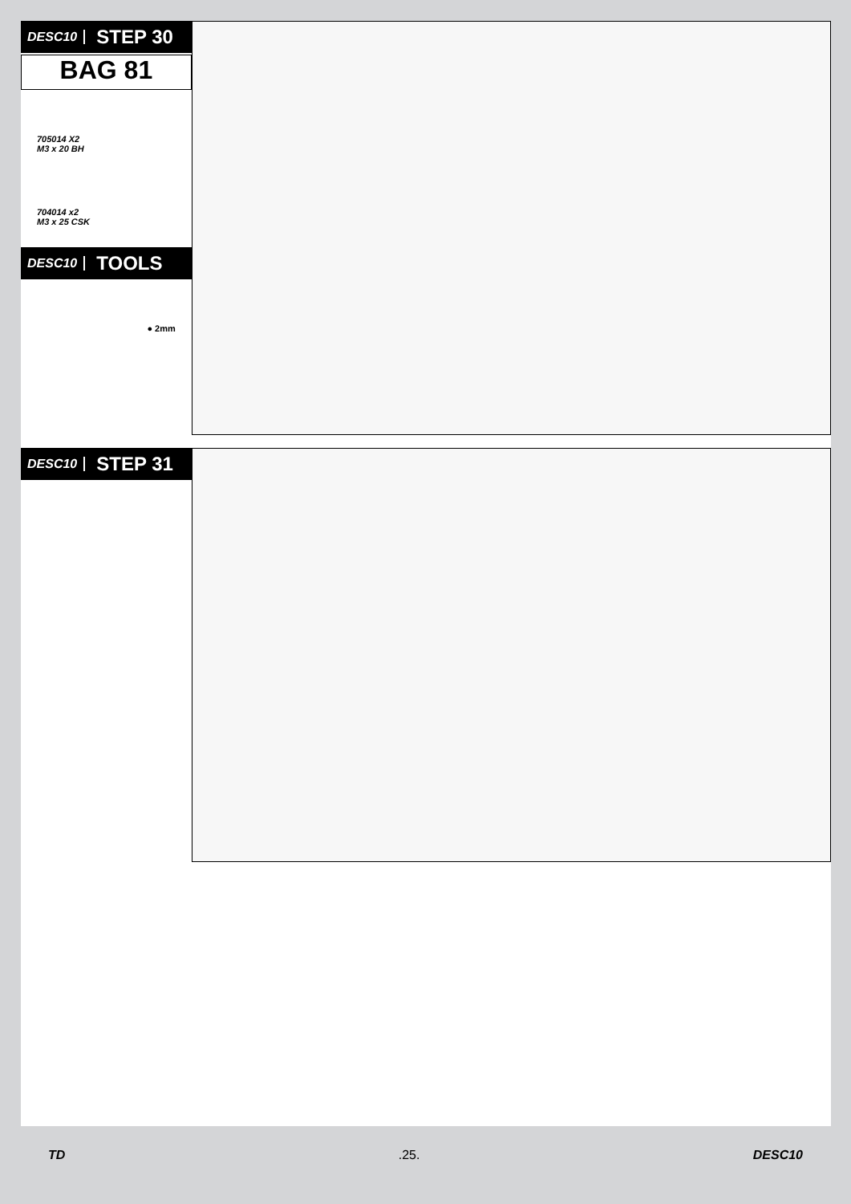DESC10 STEP 30
BAG 81
705014 X2
M3 x 20 BH
704014 x2
M3 x 25 CSK
DESC10 TOOLS
● 2mm
DESC10 STEP 31
TD.25. DESC10